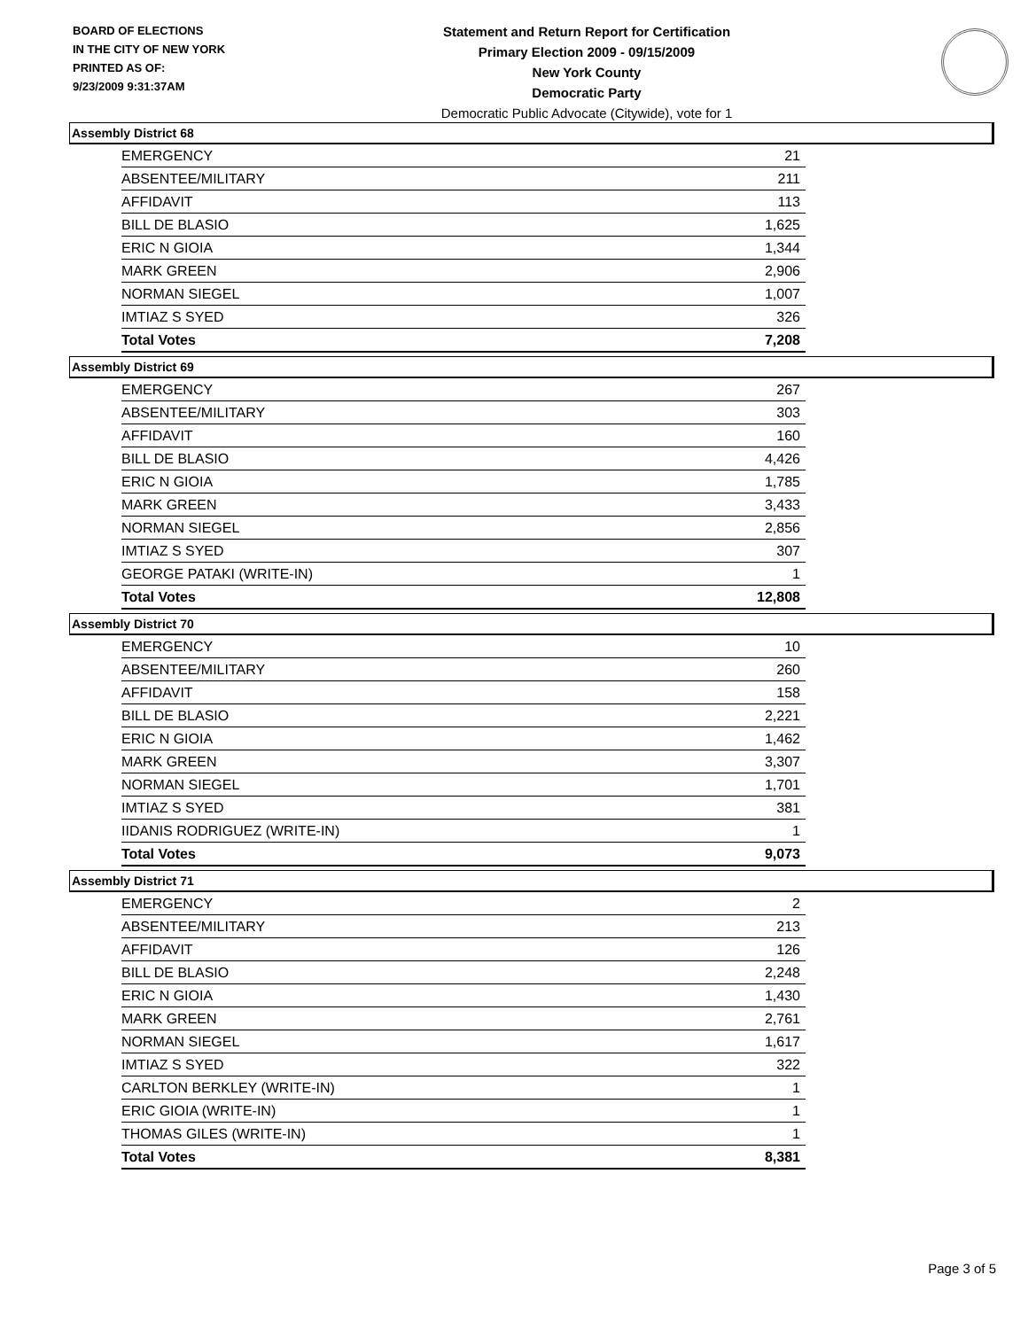BOARD OF ELECTIONS
IN THE CITY OF NEW YORK
PRINTED AS OF:
9/23/2009 9:31:37AM
Statement and Return Report for Certification
Primary Election 2009 - 09/15/2009
New York County
Democratic Party
Democratic Public Advocate (Citywide), vote for 1
Assembly District 68
| EMERGENCY | 21 |
| ABSENTEE/MILITARY | 211 |
| AFFIDAVIT | 113 |
| BILL DE BLASIO | 1,625 |
| ERIC N GIOIA | 1,344 |
| MARK GREEN | 2,906 |
| NORMAN SIEGEL | 1,007 |
| IMTIAZ S SYED | 326 |
| Total Votes | 7,208 |
Assembly District 69
| EMERGENCY | 267 |
| ABSENTEE/MILITARY | 303 |
| AFFIDAVIT | 160 |
| BILL DE BLASIO | 4,426 |
| ERIC N GIOIA | 1,785 |
| MARK GREEN | 3,433 |
| NORMAN SIEGEL | 2,856 |
| IMTIAZ S SYED | 307 |
| GEORGE PATAKI (WRITE-IN) | 1 |
| Total Votes | 12,808 |
Assembly District 70
| EMERGENCY | 10 |
| ABSENTEE/MILITARY | 260 |
| AFFIDAVIT | 158 |
| BILL DE BLASIO | 2,221 |
| ERIC N GIOIA | 1,462 |
| MARK GREEN | 3,307 |
| NORMAN SIEGEL | 1,701 |
| IMTIAZ S SYED | 381 |
| IIDANIS RODRIGUEZ (WRITE-IN) | 1 |
| Total Votes | 9,073 |
Assembly District 71
| EMERGENCY | 2 |
| ABSENTEE/MILITARY | 213 |
| AFFIDAVIT | 126 |
| BILL DE BLASIO | 2,248 |
| ERIC N GIOIA | 1,430 |
| MARK GREEN | 2,761 |
| NORMAN SIEGEL | 1,617 |
| IMTIAZ S SYED | 322 |
| CARLTON BERKLEY (WRITE-IN) | 1 |
| ERIC GIOIA (WRITE-IN) | 1 |
| THOMAS GILES (WRITE-IN) | 1 |
| Total Votes | 8,381 |
Page 3 of 5